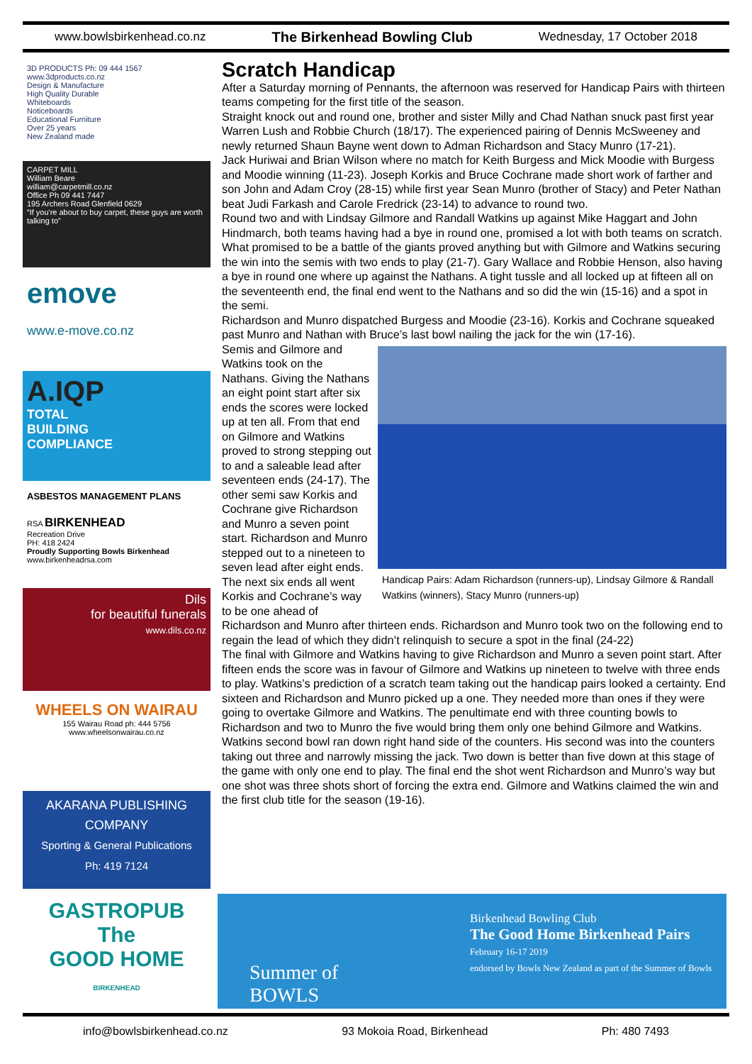www.bowlsbirkenhead.co.nz The Birkenhead Bowling Club Wednesday, 17 October 2018
3D PRODUCTS Ph: 09 444 1567 www.3dproducts.co.nz
Design & Manufacture
High Quality Durable
Whiteboards
Noticeboards
Educational Furniture
Over 25 years
New Zealand made
CARPET MILL
William Beare
william@carpetmill.co.nz
Office Ph 09 441 7447
195 Archers Road Glenfield 0629
“If you're about to buy carpet, these guys are worth talking to”
emove
www.e-move.co.nz
A.IQP
TOTAL
BUILDING
COMPLIANCE
ASBESTOS MANAGEMENT PLANS
RSA BIRKENHEAD
Recreation Drive
PH: 418 2424
Proudly Supporting Bowls Birkenhead
www.birkenheadrsa.com
Dils
for beautiful funerals
www.dils.co.nz
WHEELS ON WAIRAU
155 Wairau Road ph: 444 5756
www.wheelsonwairau.co.nz
AKARANA PUBLISHING COMPANY
Sporting & General Publications
Ph: 419 7124
GASTROPUB The
GOOD HOME
BIRKENHEAD
Scratch Handicap
After a Saturday morning of Pennants, the afternoon was reserved for Handicap Pairs with thirteen teams competing for the first title of the season.
Straight knock out and round one, brother and sister Milly and Chad Nathan snuck past first year Warren Lush and Robbie Church (18/17). The experienced pairing of Dennis McSweeney and newly returned Shaun Bayne went down to Adman Richardson and Stacy Munro (17-21).
Jack Huriwai and Brian Wilson where no match for Keith Burgess and Mick Moodie with Burgess and Moodie winning (11-23). Joseph Korkis and Bruce Cochrane made short work of farther and son John and Adam Croy (28-15) while first year Sean Munro (brother of Stacy) and Peter Nathan beat Judi Farkash and Carole Fredrick (23-14) to advance to round two.
Round two and with Lindsay Gilmore and Randall Watkins up against Mike Haggart and John Hindmarch, both teams having had a bye in round one, promised a lot with both teams on scratch. What promised to be a battle of the giants proved anything but with Gilmore and Watkins securing the win into the semis with two ends to play (21-7). Gary Wallace and Robbie Henson, also having a bye in round one where up against the Nathans. A tight tussle and all locked up at fifteen all on the seventeenth end, the final end went to the Nathans and so did the win (15-16) and a spot in the semi.
Richardson and Munro dispatched Burgess and Moodie (23-16). Korkis and Cochrane squeaked past Munro and Nathan with Bruce’s last bowl nailing the jack for the win (17-16).
Handicap Pairs: Adam Richardson (runners-up), Lindsay Gilmore & Randall Watkins (winners), Stacy Munro (runners-up)
Semis and Gilmore and Watkins took on the Nathans. Giving the Nathans an eight point start after six ends the scores were locked up at ten all. From that end on Gilmore and Watkins proved to strong stepping out to and a saleable lead after seventeen ends (24-17). The other semi saw Korkis and Cochrane give Richardson and Munro a seven point start. Richardson and Munro stepped out to a nineteen to seven lead after eight ends. The next six ends all went Korkis and Cochrane’s way to be one ahead of Richardson and Munro after thirteen ends. Richardson and Munro took two on the following end to regain the lead of which they didn’t relinquish to secure a spot in the final (24-22)
The final with Gilmore and Watkins having to give Richardson and Munro a seven point start. After fifteen ends the score was in favour of Gilmore and Watkins up nineteen to twelve with three ends to play. Watkins’s prediction of a scratch team taking out the handicap pairs looked a certainty. End sixteen and Richardson and Munro picked up a one. They needed more than ones if they were going to overtake Gilmore and Watkins. The penultimate end with three counting bowls to Richardson and two to Munro the five would bring them only one behind Gilmore and Watkins. Watkins second bowl ran down right hand side of the counters. His second was into the counters taking out three and narrowly missing the jack. Two down is better than five down at this stage of the game with only one end to play. The final end the shot went Richardson and Munro’s way but one shot was three shots short of forcing the extra end. Gilmore and Watkins claimed the win and the first club title for the season (19-16).
Summer of
BOWLS
Birkenhead Bowling Club
The Good Home Birkenhead Pairs
February 16-17 2019
endorsed by Bowls New Zealand as part of the Summer of Bowls
info@bowlsbirkenhead.co.nz 93 Mokoia Road, Birkenhead Ph: 480 7493